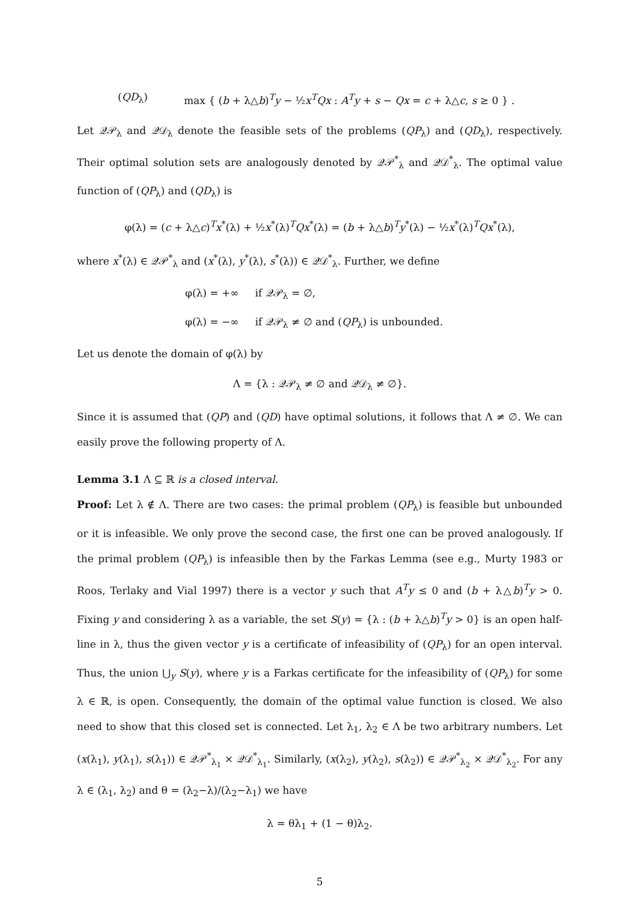(QD<sub>λ</sub>) max { (b + λ△b)<sup>T</sup>y − ½x<sup>T</sup>Qx : A<sup>T</sup>y + s − Qx = c + λ△c, s ≥ 0 } .
Let 𝒬𝒫<sub>λ</sub> and 𝒬𝒟<sub>λ</sub> denote the feasible sets of the problems (QP<sub>λ</sub>) and (QD<sub>λ</sub>), respectively. Their optimal solution sets are analogously denoted by 𝒬𝒫<sup>*</sup><sub>λ</sub> and 𝒬𝒟<sup>*</sup><sub>λ</sub>. The optimal value function of (QP<sub>λ</sub>) and (QD<sub>λ</sub>) is
φ(λ) = (c + λ△c)<sup>T</sup>x<sup>*</sup>(λ) + ½x<sup>*</sup>(λ)<sup>T</sup>Qx<sup>*</sup>(λ) = (b + λ△b)<sup>T</sup>y<sup>*</sup>(λ) − ½x<sup>*</sup>(λ)<sup>T</sup>Qx<sup>*</sup>(λ),
where x<sup>*</sup>(λ) ∈ 𝒬𝒫<sup>*</sup><sub>λ</sub> and (x<sup>*</sup>(λ), y<sup>*</sup>(λ), s<sup>*</sup>(λ)) ∈ 𝒬𝒟<sup>*</sup><sub>λ</sub>. Further, we define
φ(λ) = +∞ if 𝒬𝒫<sub>λ</sub> = ∅,
φ(λ) = −∞ if 𝒬𝒫<sub>λ</sub> ≠ ∅ and (QP<sub>λ</sub>) is unbounded.
Let us denote the domain of φ(λ) by
Λ = {λ : 𝒬𝒫<sub>λ</sub> ≠ ∅ and 𝒬𝒟<sub>λ</sub> ≠ ∅}.
Since it is assumed that (QP) and (QD) have optimal solutions, it follows that Λ ≠ ∅. We can easily prove the following property of Λ.
Lemma 3.1 Λ ⊆ ℝ is a closed interval.
Proof: Let λ ∉ Λ. There are two cases: the primal problem (QP<sub>λ</sub>) is feasible but unbounded or it is infeasible. We only prove the second case, the first one can be proved analogously. If the primal problem (QP<sub>λ</sub>) is infeasible then by the Farkas Lemma (see e.g., Murty 1983 or Roos, Terlaky and Vial 1997) there is a vector y such that A<sup>T</sup>y ≤ 0 and (b + λ△b)<sup>T</sup>y > 0. Fixing y and considering λ as a variable, the set S(y) = {λ : (b + λ△b)<sup>T</sup>y > 0} is an open half-line in λ, thus the given vector y is a certificate of infeasibility of (QP<sub>λ</sub>) for an open interval. Thus, the union ⋃<sub>y</sub> S(y), where y is a Farkas certificate for the infeasibility of (QP<sub>λ</sub>) for some λ ∈ ℝ, is open. Consequently, the domain of the optimal value function is closed. We also need to show that this closed set is connected. Let λ<sub>1</sub>, λ<sub>2</sub> ∈ Λ be two arbitrary numbers. Let (x(λ<sub>1</sub>), y(λ<sub>1</sub>), s(λ<sub>1</sub>)) ∈ 𝒬𝒫<sup>*</sup><sub>λ<sub>1</sub></sub> × 𝒬𝒟<sup>*</sup><sub>λ<sub>1</sub></sub>. Similarly, (x(λ<sub>2</sub>), y(λ<sub>2</sub>), s(λ<sub>2</sub>)) ∈ 𝒬𝒫<sup>*</sup><sub>λ<sub>2</sub></sub> × 𝒬𝒟<sup>*</sup><sub>λ<sub>2</sub></sub>. For any λ ∈ (λ<sub>1</sub>, λ<sub>2</sub>) and θ = (λ<sub>2</sub>−λ)/(λ<sub>2</sub>−λ<sub>1</sub>) we have
λ = θλ<sub>1</sub> + (1 − θ)λ<sub>2</sub>.
5